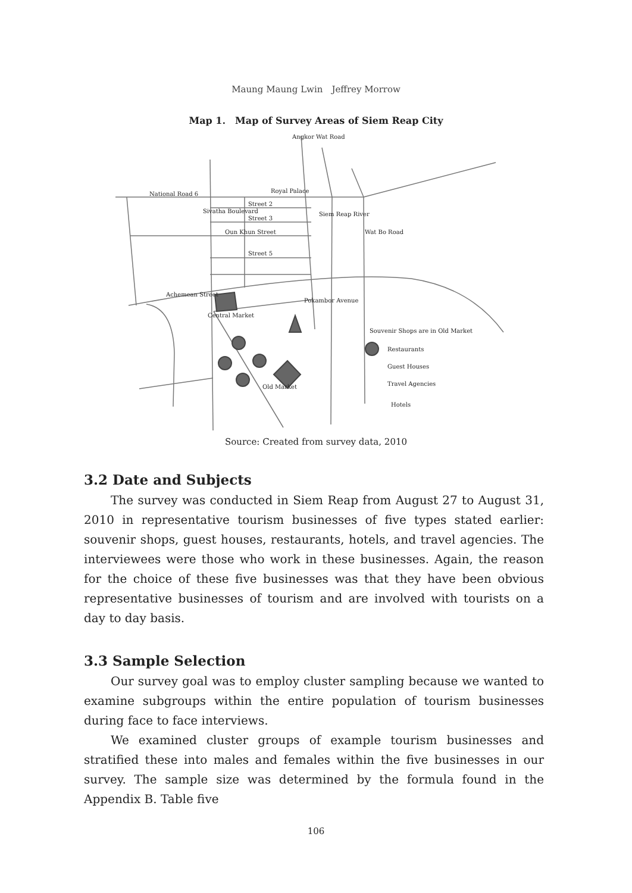Maung Maung Lwin　Jeffrey Morrow
Map 1.　Map of Survey Areas of Siem Reap City
National Road 6
Royal Palace
Street 2
Street 3
Oun Khun Street
Street 5
Souvenir Shops are in Old Market
Restaurants
Guest Houses
Travel Agencies
Hotels
Achemean Street
Central Market
Old Market
Sivatha Boulevard
Angkor Wat Road
Siem Reap River
Wat Bo Road
Pokambor Avenue
Source: Created from survey data, 2010
3.2 Date and Subjects
The survey was conducted in Siem Reap from August 27 to August 31, 2010 in representative tourism businesses of five types stated earlier: souvenir shops, guest houses, restaurants, hotels, and travel agencies. The interviewees were those who work in these businesses. Again, the reason for the choice of these five businesses was that they have been obvious representative businesses of tourism and are involved with tourists on a day to day basis.
3.3 Sample Selection
Our survey goal was to employ cluster sampling because we wanted to examine subgroups within the entire population of tourism businesses during face to face interviews.
We examined cluster groups of example tourism businesses and stratified these into males and females within the five businesses in our survey. The sample size was determined by the formula found in the Appendix B. Table five
106